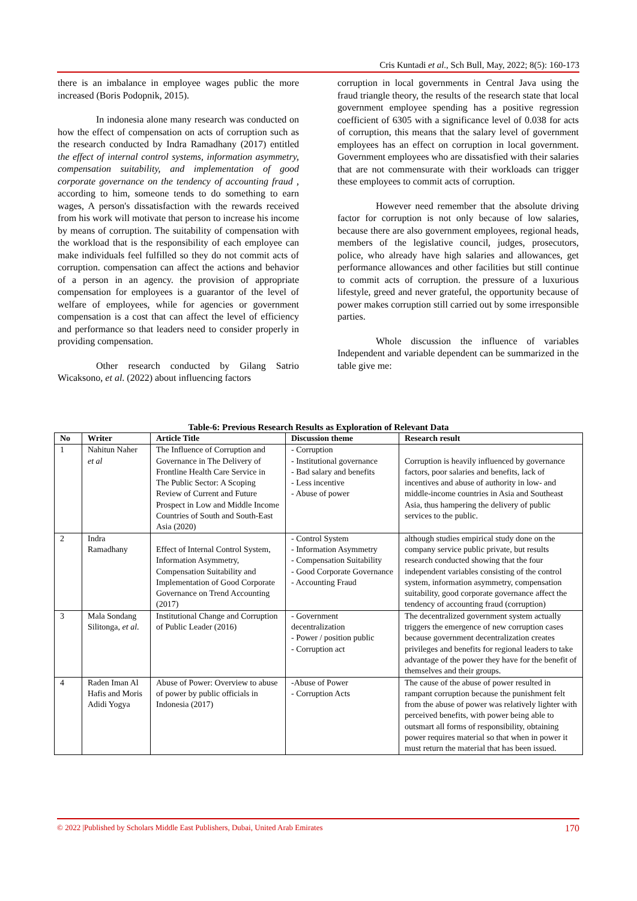Cris Kuntadi et al., Sch Bull, May, 2022; 8(5): 160-173
there is an imbalance in employee wages public the more increased (Boris Podopnik, 2015).
In indonesia alone many research was conducted on how the effect of compensation on acts of corruption such as the research conducted by Indra Ramadhany (2017) entitled the effect of internal control systems, information asymmetry, compensation suitability, and implementation of good corporate governance on the tendency of accounting fraud , according to him, someone tends to do something to earn wages, A person's dissatisfaction with the rewards received from his work will motivate that person to increase his income by means of corruption. The suitability of compensation with the workload that is the responsibility of each employee can make individuals feel fulfilled so they do not commit acts of corruption. compensation can affect the actions and behavior of a person in an agency. the provision of appropriate compensation for employees is a guarantor of the level of welfare of employees, while for agencies or government compensation is a cost that can affect the level of efficiency and performance so that leaders need to consider properly in providing compensation.
Other research conducted by Gilang Satrio Wicaksono, et al. (2022) about influencing factors
corruption in local governments in Central Java using the fraud triangle theory, the results of the research state that local government employee spending has a positive regression coefficient of 6305 with a significance level of 0.038 for acts of corruption, this means that the salary level of government employees has an effect on corruption in local government. Government employees who are dissatisfied with their salaries that are not commensurate with their workloads can trigger these employees to commit acts of corruption.
However need remember that the absolute driving factor for corruption is not only because of low salaries, because there are also government employees, regional heads, members of the legislative council, judges, prosecutors, police, who already have high salaries and allowances, get performance allowances and other facilities but still continue to commit acts of corruption. the pressure of a luxurious lifestyle, greed and never grateful, the opportunity because of power makes corruption still carried out by some irresponsible parties.
Whole discussion the influence of variables Independent and variable dependent can be summarized in the table give me:
Table-6: Previous Research Results as Exploration of Relevant Data
| No | Writer | Article Title | Discussion theme | Research result |
| --- | --- | --- | --- | --- |
| 1 | Nahitun Naher et al | The Influence of Corruption and Governance in The Delivery of Frontline Health Care Service in The Public Sector: A Scoping Review of Current and Future Prospect in Low and Middle Income Countries of South and South-East Asia (2020) | - Corruption - Institutional governance - Bad salary and benefits - Less incentive - Abuse of power | Corruption is heavily influenced by governance factors, poor salaries and benefits, lack of incentives and abuse of authority in low- and middle-income countries in Asia and Southeast Asia, thus hampering the delivery of public services to the public. |
| 2 | Indra Ramadhany | Effect of Internal Control System, Information Asymmetry, Compensation Suitability and Implementation of Good Corporate Governance on Trend Accounting (2017) | - Control System - Information Asymmetry - Compensation Suitability - Good Corporate Governance - Accounting Fraud | although studies empirical study done on the company service public private, but results research conducted showing that the four independent variables consisting of the control system, information asymmetry, compensation suitability, good corporate governance affect the tendency of accounting fraud (corruption) |
| 3 | Mala Sondang Silitonga, et al . | Institutional Change and Corruption of Public Leader (2016) | - Government decentralization - Power / position public - Corruption act | The decentralized government system actually triggers the emergence of new corruption cases because government decentralization creates privileges and benefits for regional leaders to take advantage of the power they have for the benefit of themselves and their groups. |
| 4 | Raden Iman Al Hafis and Moris Adidi Yogya | Abuse of Power: Overview to abuse of power by public officials in Indonesia (2017) | -Abuse of Power - Corruption Acts | The cause of the abuse of power resulted in rampant corruption because the punishment felt from the abuse of power was relatively lighter with perceived benefits, with power being able to outsmart all forms of responsibility, obtaining power requires material so that when in power it must return the material that has been issued. |
© 2022 |Published by Scholars Middle East Publishers, Dubai, United Arab Emirates 170